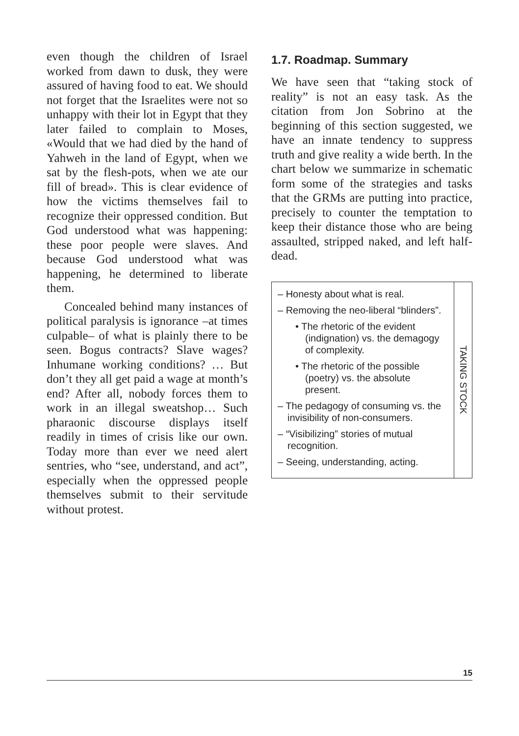even though the children of Israel worked from dawn to dusk, they were assured of having food to eat. We should not forget that the Israelites were not so unhappy with their lot in Egypt that they later failed to complain to Moses, «Would that we had died by the hand of Yahweh in the land of Egypt, when we sat by the flesh-pots, when we ate our fill of bread». This is clear evidence of how the victims themselves fail to recognize their oppressed condition. But God understood what was happening: these poor people were slaves. And because God understood what was happening, he determined to liberate them.
Concealed behind many instances of political paralysis is ignorance –at times culpable– of what is plainly there to be seen. Bogus contracts? Slave wages? Inhumane working conditions? … But don’t they all get paid a wage at month’s end? After all, nobody forces them to work in an illegal sweatshop… Such pharaonic discourse displays itself readily in times of crisis like our own. Today more than ever we need alert sentries, who “see, understand, and act”, especially when the oppressed people themselves submit to their servitude without protest.
1.7. Roadmap. Summary
We have seen that “taking stock of reality” is not an easy task. As the citation from Jon Sobrino at the beginning of this section suggested, we have an innate tendency to suppress truth and give reality a wide berth. In the chart below we summarize in schematic form some of the strategies and tasks that the GRMs are putting into practice, precisely to counter the temptation to keep their distance those who are being assaulted, stripped naked, and left half-dead.
– Honesty about what is real.
– Removing the neo-liberal “blinders”.
• The rhetoric of the evident (indignation) vs. the demagogy of complexity.
• The rhetoric of the possible (poetry) vs. the absolute present.
– The pedagogy of consuming vs. the invisibility of non-consumers.
– “Visibilizing” stories of mutual recognition.
– Seeing, understanding, acting.
TAKING STOCK
15